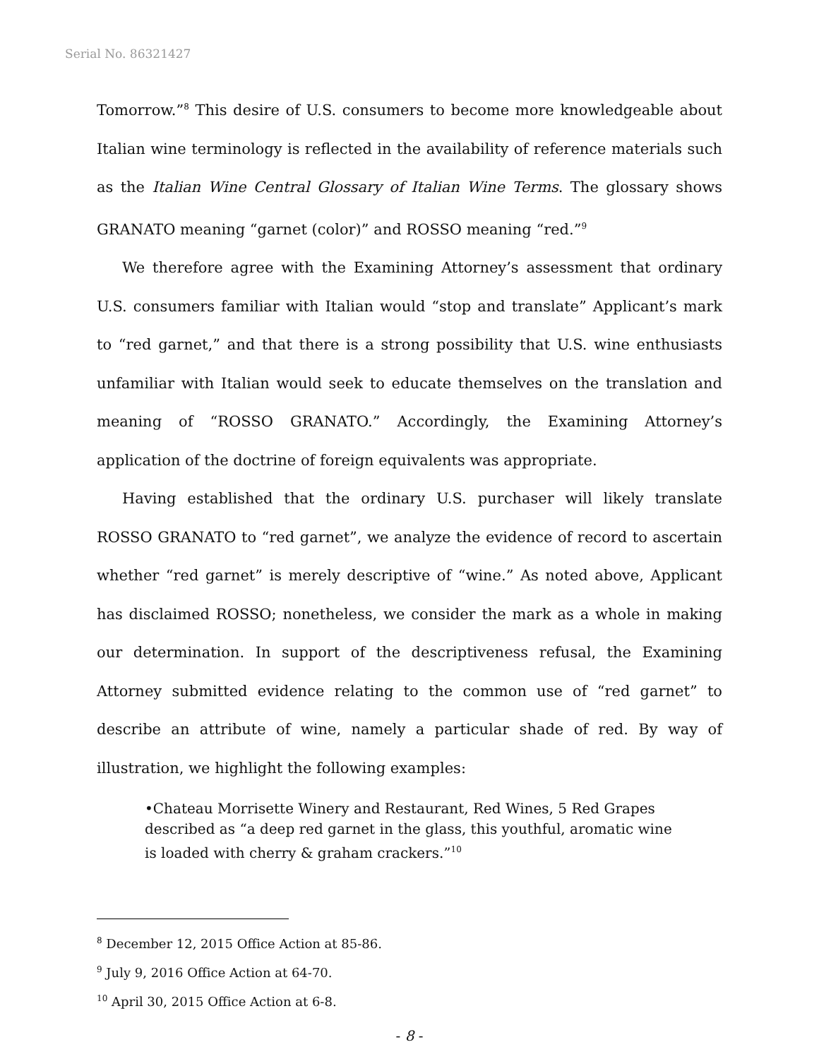Serial No. 86321427
Tomorrow.”<sup>8</sup> This desire of U.S. consumers to become more knowledgeable about Italian wine terminology is reflected in the availability of reference materials such as the Italian Wine Central Glossary of Italian Wine Terms. The glossary shows GRANATO meaning “garnet (color)” and ROSSO meaning “red.”<sup>9</sup>
We therefore agree with the Examining Attorney’s assessment that ordinary U.S. consumers familiar with Italian would “stop and translate” Applicant’s mark to “red garnet,” and that there is a strong possibility that U.S. wine enthusiasts unfamiliar with Italian would seek to educate themselves on the translation and meaning of “ROSSO GRANATO.” Accordingly, the Examining Attorney’s application of the doctrine of foreign equivalents was appropriate.
Having established that the ordinary U.S. purchaser will likely translate ROSSO GRANATO to “red garnet”, we analyze the evidence of record to ascertain whether “red garnet” is merely descriptive of “wine.” As noted above, Applicant has disclaimed ROSSO; nonetheless, we consider the mark as a whole in making our determination. In support of the descriptiveness refusal, the Examining Attorney submitted evidence relating to the common use of “red garnet” to describe an attribute of wine, namely a particular shade of red. By way of illustration, we highlight the following examples:
•Chateau Morrisette Winery and Restaurant, Red Wines, 5 Red Grapes described as “a deep red garnet in the glass, this youthful, aromatic wine is loaded with cherry & graham crackers.”<sup>10</sup>
<sup>8</sup> December 12, 2015 Office Action at 85-86.
<sup>9</sup> July 9, 2016 Office Action at 64-70.
<sup>10</sup> April 30, 2015 Office Action at 6-8.
- 8 -